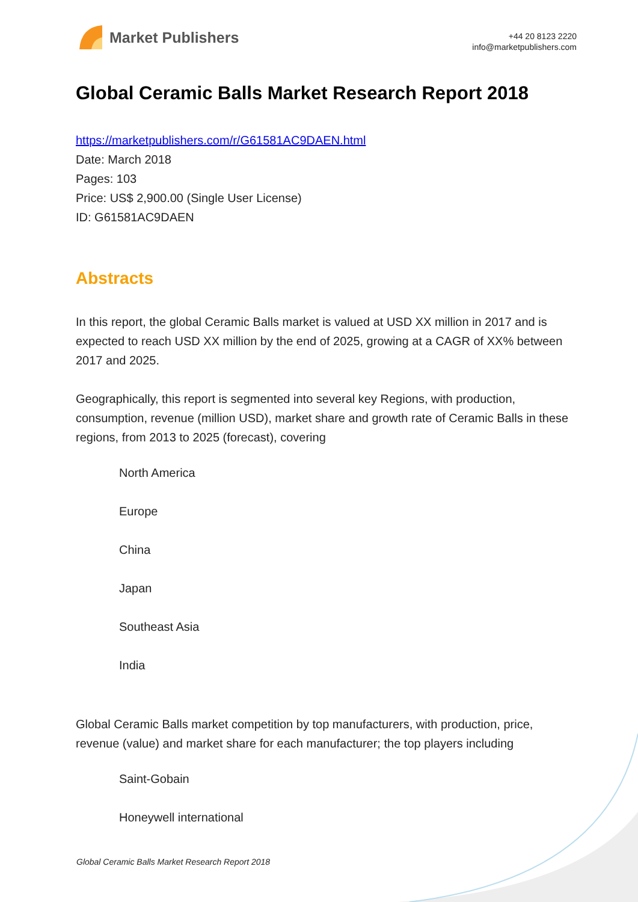Market Publishers
+44 20 8123 2220
info@marketpublishers.com
Global Ceramic Balls Market Research Report 2018
https://marketpublishers.com/r/G61581AC9DAEN.html
Date: March 2018
Pages: 103
Price: US$ 2,900.00 (Single User License)
ID: G61581AC9DAEN
Abstracts
In this report, the global Ceramic Balls market is valued at USD XX million in 2017 and is expected to reach USD XX million by the end of 2025, growing at a CAGR of XX% between 2017 and 2025.
Geographically, this report is segmented into several key Regions, with production, consumption, revenue (million USD), market share and growth rate of Ceramic Balls in these regions, from 2013 to 2025 (forecast), covering
North America
Europe
China
Japan
Southeast Asia
India
Global Ceramic Balls market competition by top manufacturers, with production, price, revenue (value) and market share for each manufacturer; the top players including
Saint-Gobain
Honeywell international
Global Ceramic Balls Market Research Report 2018